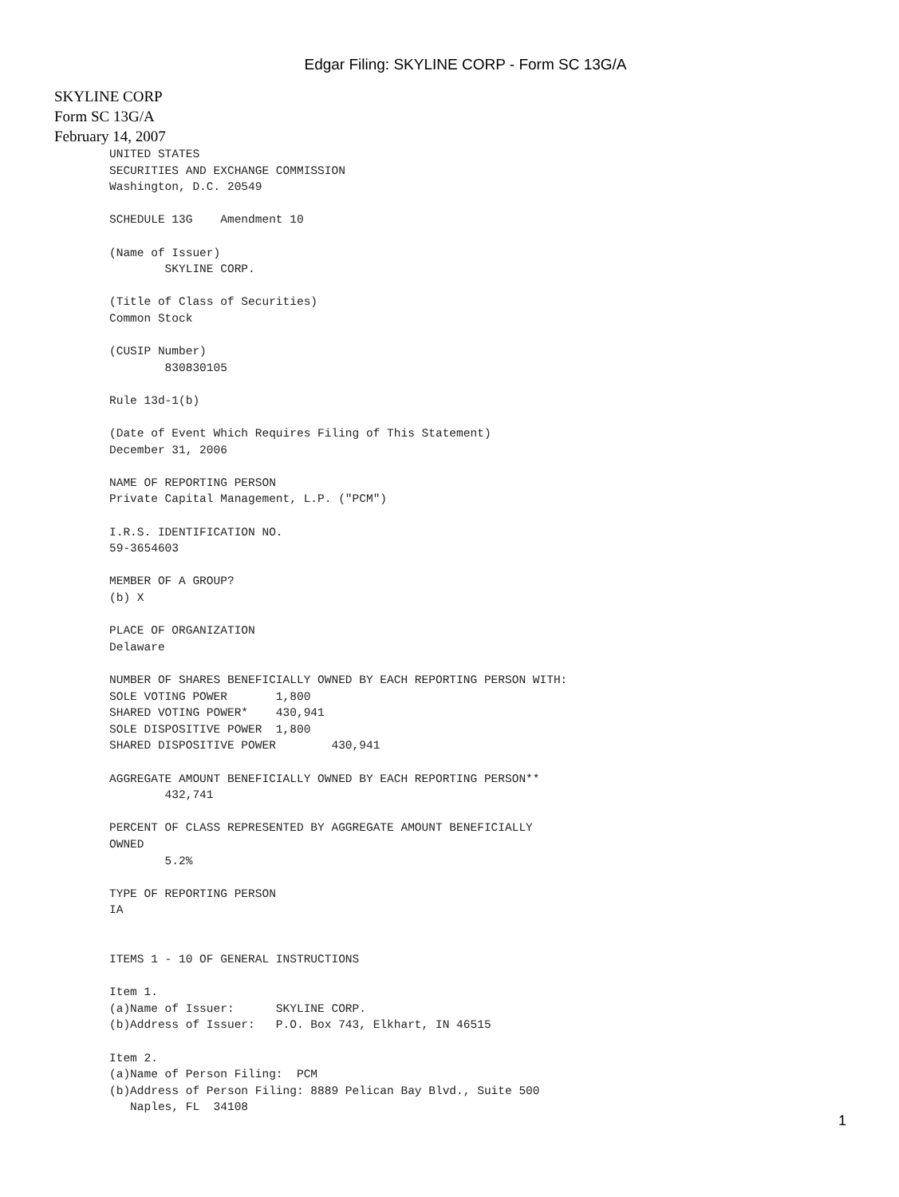Edgar Filing: SKYLINE CORP - Form SC 13G/A
SKYLINE CORP
Form SC 13G/A
February 14, 2007
UNITED STATES
SECURITIES AND EXCHANGE COMMISSION
Washington, D.C. 20549

SCHEDULE 13G    Amendment 10

(Name of Issuer)
        SKYLINE CORP.

(Title of Class of Securities)
Common Stock

(CUSIP Number)
        830830105

Rule 13d-1(b)

(Date of Event Which Requires Filing of This Statement)
December 31, 2006

NAME OF REPORTING PERSON
Private Capital Management, L.P. ("PCM")

I.R.S. IDENTIFICATION NO.
59-3654603

MEMBER OF A GROUP?
(b) X

PLACE OF ORGANIZATION
Delaware

NUMBER OF SHARES BENEFICIALLY OWNED BY EACH REPORTING PERSON WITH:
SOLE VOTING POWER       1,800
SHARED VOTING POWER*    430,941
SOLE DISPOSITIVE POWER  1,800
SHARED DISPOSITIVE POWER        430,941

AGGREGATE AMOUNT BENEFICIALLY OWNED BY EACH REPORTING PERSON**
        432,741

PERCENT OF CLASS REPRESENTED BY AGGREGATE AMOUNT BENEFICIALLY
OWNED
        5.2%

TYPE OF REPORTING PERSON
IA


ITEMS 1 - 10 OF GENERAL INSTRUCTIONS

Item 1.
(a)Name of Issuer:      SKYLINE CORP.
(b)Address of Issuer:   P.O. Box 743, Elkhart, IN 46515

Item 2.
(a)Name of Person Filing:  PCM
(b)Address of Person Filing: 8889 Pelican Bay Blvd., Suite 500
   Naples, FL  34108
1